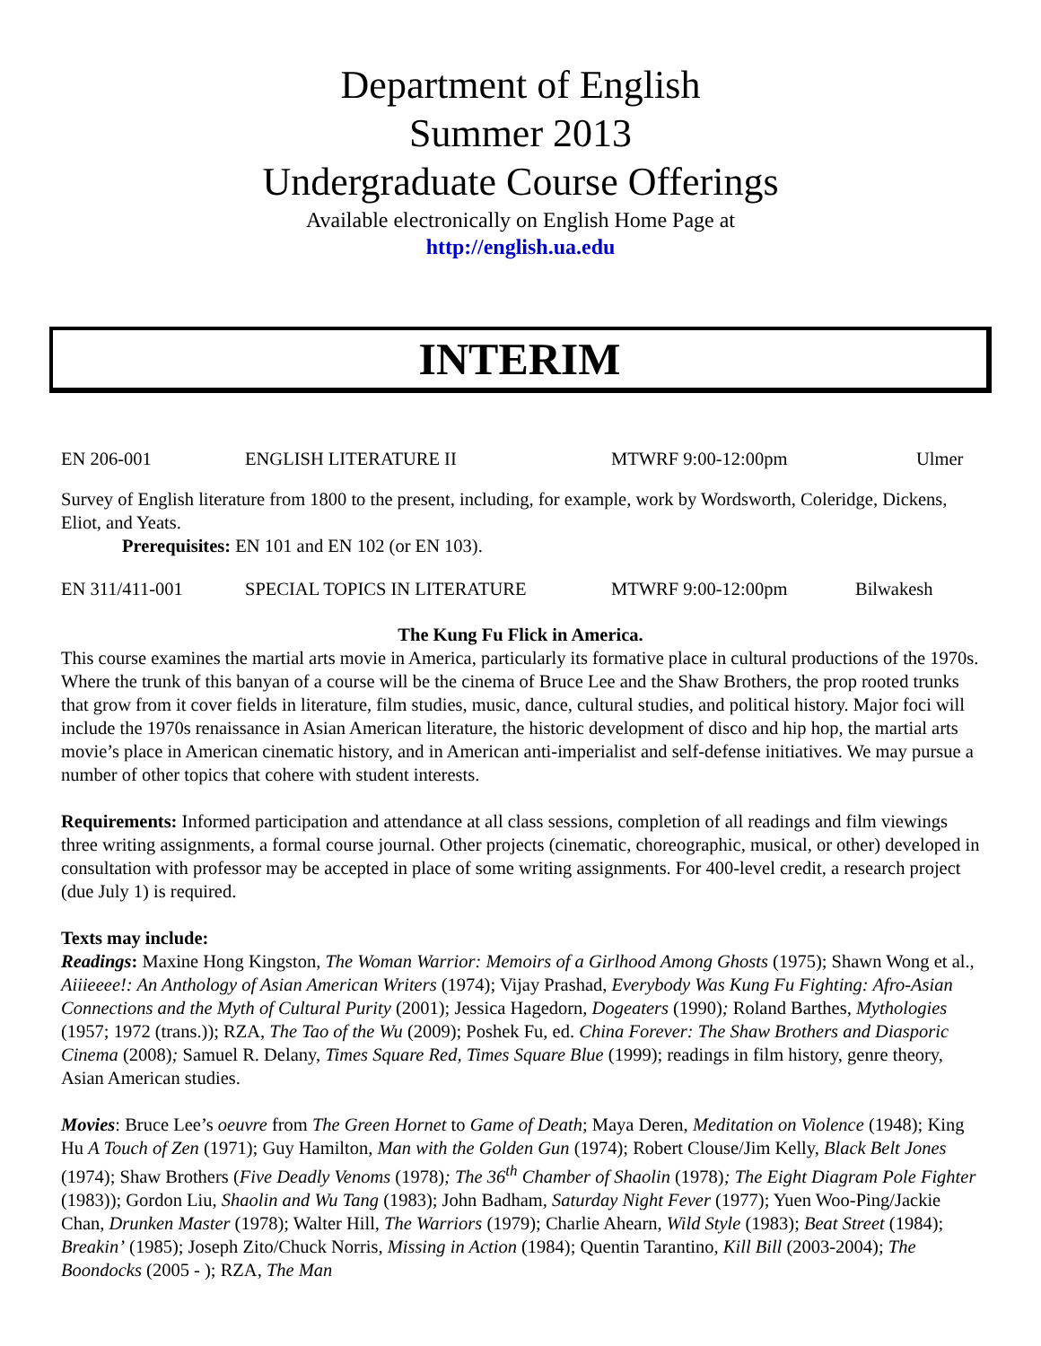Department of English
Summer 2013
Undergraduate Course Offerings
Available electronically on English Home Page at
http://english.ua.edu
INTERIM
EN 206-001 ENGLISH LITERATURE II MTWRF 9:00-12:00pm Ulmer
Survey of English literature from 1800 to the present, including, for example, work by Wordsworth, Coleridge, Dickens, Eliot, and Yeats.
Prerequisites: EN 101 and EN 102 (or EN 103).
EN 311/411-001 SPECIAL TOPICS IN LITERATURE MTWRF 9:00-12:00pm Bilwakesh
The Kung Fu Flick in America.
This course examines the martial arts movie in America, particularly its formative place in cultural productions of the 1970s. Where the trunk of this banyan of a course will be the cinema of Bruce Lee and the Shaw Brothers, the prop rooted trunks that grow from it cover fields in literature, film studies, music, dance, cultural studies, and political history. Major foci will include the 1970s renaissance in Asian American literature, the historic development of disco and hip hop, the martial arts movie’s place in American cinematic history, and in American anti-imperialist and self-defense initiatives. We may pursue a number of other topics that cohere with student interests.
Requirements: Informed participation and attendance at all class sessions, completion of all readings and film viewings three writing assignments, a formal course journal. Other projects (cinematic, choreographic, musical, or other) developed in consultation with professor may be accepted in place of some writing assignments. For 400-level credit, a research project (due July 1) is required.
Texts may include:
Readings: Maxine Hong Kingston, The Woman Warrior: Memoirs of a Girlhood Among Ghosts (1975); Shawn Wong et al., Aiiieeee!: An Anthology of Asian American Writers (1974); Vijay Prashad, Everybody Was Kung Fu Fighting: Afro-Asian Connections and the Myth of Cultural Purity (2001); Jessica Hagedorn, Dogeaters (1990); Roland Barthes, Mythologies (1957; 1972 (trans.)); RZA, The Tao of the Wu (2009); Poshek Fu, ed. China Forever: The Shaw Brothers and Diasporic Cinema (2008); Samuel R. Delany, Times Square Red, Times Square Blue (1999); readings in film history, genre theory, Asian American studies.
Movies: Bruce Lee’s oeuvre from The Green Hornet to Game of Death; Maya Deren, Meditation on Violence (1948); King Hu A Touch of Zen (1971); Guy Hamilton, Man with the Golden Gun (1974); Robert Clouse/Jim Kelly, Black Belt Jones (1974); Shaw Brothers (Five Deadly Venoms (1978); The 36<sup>th</sup> Chamber of Shaolin (1978); The Eight Diagram Pole Fighter (1983)); Gordon Liu, Shaolin and Wu Tang (1983); John Badham, Saturday Night Fever (1977); Yuen Woo-Ping/Jackie Chan, Drunken Master (1978); Walter Hill, The Warriors (1979); Charlie Ahearn, Wild Style (1983); Beat Street (1984); Breakin’ (1985); Joseph Zito/Chuck Norris, Missing in Action (1984); Quentin Tarantino, Kill Bill (2003-2004); The Boondocks (2005 - ); RZA, The Man